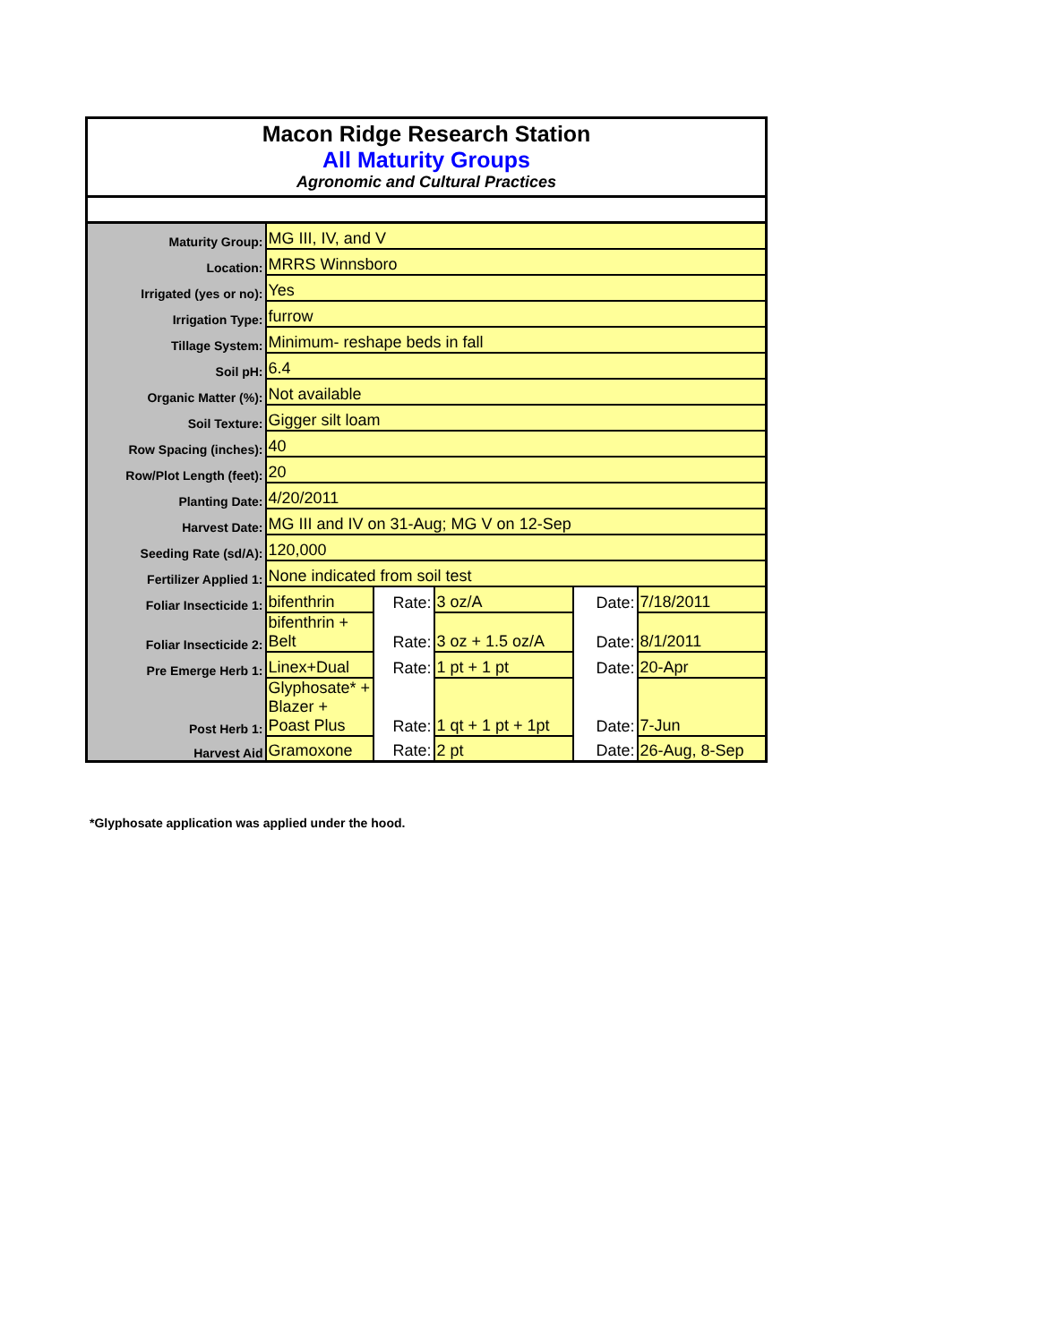Macon Ridge Research Station
All Maturity Groups
Agronomic and Cultural Practices
| Maturity Group: | MG III, IV, and V | | | | |
| Location: | MRRS Winnsboro | | | | |
| Irrigated (yes or no): | Yes | | | | |
| Irrigation Type: | furrow | | | | |
| Tillage System: | Minimum- reshape beds in fall | | | | |
| Soil pH: | 6.4 | | | | |
| Organic Matter (%): | Not available | | | | |
| Soil Texture: | Gigger silt loam | | | | |
| Row Spacing (inches): | 40 | | | | |
| Row/Plot Length (feet): | 20 | | | | |
| Planting Date: | 4/20/2011 | | | | |
| Harvest Date: | MG III and IV on 31-Aug; MG V on 12-Sep | | | | |
| Seeding Rate (sd/A): | 120,000 | | | | |
| Fertilizer Applied 1: | None indicated from soil test | | | | |
| Foliar Insecticide 1: | bifenthrin | Rate: | 3 oz/A | Date: | 7/18/2011 |
| Foliar Insecticide 2: | bifenthrin + Belt | Rate: | 3 oz + 1.5 oz/A | Date: | 8/1/2011 |
| Pre Emerge Herb 1: | Linex+Dual | Rate: | 1 pt + 1 pt | Date: | 20-Apr |
| Post Herb 1: | Glyphosate* + Blazer + Poast Plus | Rate: | 1 qt + 1 pt + 1pt | Date: | 7-Jun |
| Harvest Aid | Gramoxone | Rate: | 2 pt | Date: | 26-Aug, 8-Sep |
*Glyphosate application was applied under the hood.